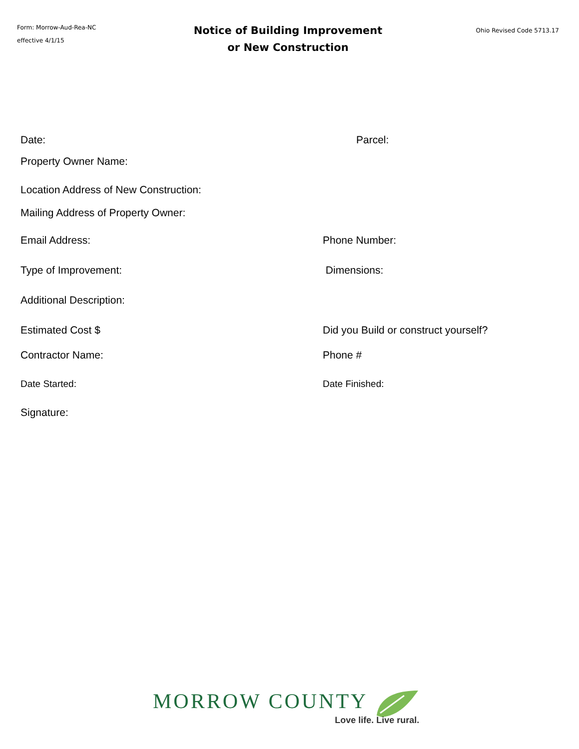Form: Morrow-Aud-Rea-NC
effective 4/1/15
Notice of Building Improvement
or New Construction
Ohio Revised Code 5713.17
Date: Parcel:
Property Owner Name:
Location Address of New Construction:
Mailing Address of Property Owner:
Email Address: Phone Number:
Type of Improvement: Dimensions:
Additional Description:
Estimated Cost $ Did you Build or construct yourself?
Contractor Name: Phone #
Date Started: Date Finished:
Signature:
MORROW COUNTY
Love life. Live rural.